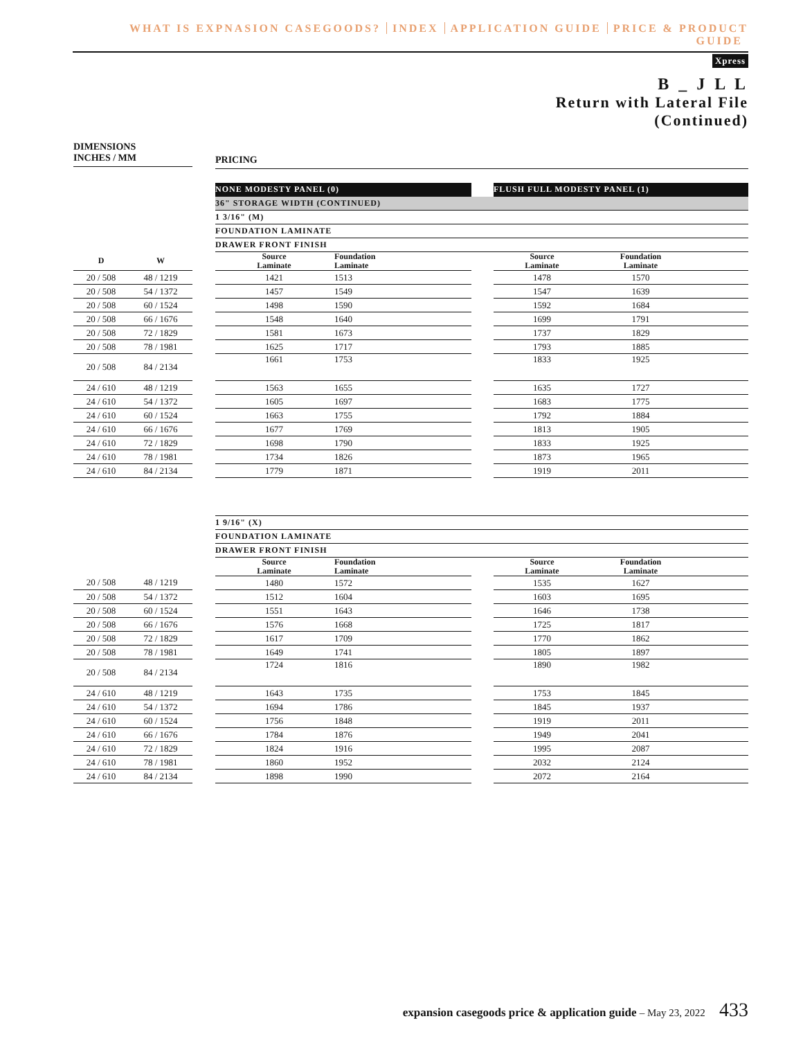WHAT IS EXPNASION CASEGOODS? INDEX APPLICATION GUIDE PRICE & PRODUCT GUIDE
Xpress
B _ J L L
Return with Lateral File
(Continued)
DIMENSIONS
INCHES / MM
PRICING
| | | | NONE MODESTY PANEL (0) | | | FLUSH FULL MODESTY PANEL (1) | | |
| | | | 36" STORAGE WIDTH (CONTINUED) | | | | | |
| | | | 1 3/16" (M) | | | | | |
| | | | FOUNDATION LAMINATE | | | | | |
| | | | DRAWER FRONT FINISH | | | | | |
| D | W | | Source Laminate | Foundation Laminate | | Source Laminate | Foundation Laminate | |
| 20 / 508 | 48 / 1219 | | 1421 | 1513 | | 1478 | 1570 | |
| 20 / 508 | 54 / 1372 | | 1457 | 1549 | | 1547 | 1639 | |
| 20 / 508 | 60 / 1524 | | 1498 | 1590 | | 1592 | 1684 | |
| 20 / 508 | 66 / 1676 | | 1548 | 1640 | | 1699 | 1791 | |
| 20 / 508 | 72 / 1829 | | 1581 | 1673 | | 1737 | 1829 | |
| 20 / 508 | 78 / 1981 | | 1625 | 1717 | | 1793 | 1885 | |
| 20 / 508 | 84 / 2134 | | 1661 | 1753 | | 1833 | 1925 | |
| 24 / 610 | 48 / 1219 | | 1563 | 1655 | | 1635 | 1727 | |
| 24 / 610 | 54 / 1372 | | 1605 | 1697 | | 1683 | 1775 | |
| 24 / 610 | 60 / 1524 | | 1663 | 1755 | | 1792 | 1884 | |
| 24 / 610 | 66 / 1676 | | 1677 | 1769 | | 1813 | 1905 | |
| 24 / 610 | 72 / 1829 | | 1698 | 1790 | | 1833 | 1925 | |
| 24 / 610 | 78 / 1981 | | 1734 | 1826 | | 1873 | 1965 | |
| 24 / 610 | 84 / 2134 | | 1779 | 1871 | | 1919 | 2011 | |
| | | | 1 9/16" (X) | | | | | |
| | | | FOUNDATION LAMINATE | | | | | |
| | | | DRAWER FRONT FINISH | | | | | |
| | | | Source Laminate | Foundation Laminate | | Source Laminate | Foundation Laminate | |
| 20 / 508 | 48 / 1219 | | 1480 | 1572 | | 1535 | 1627 | |
| 20 / 508 | 54 / 1372 | | 1512 | 1604 | | 1603 | 1695 | |
| 20 / 508 | 60 / 1524 | | 1551 | 1643 | | 1646 | 1738 | |
| 20 / 508 | 66 / 1676 | | 1576 | 1668 | | 1725 | 1817 | |
| 20 / 508 | 72 / 1829 | | 1617 | 1709 | | 1770 | 1862 | |
| 20 / 508 | 78 / 1981 | | 1649 | 1741 | | 1805 | 1897 | |
| 20 / 508 | 84 / 2134 | | 1724 | 1816 | | 1890 | 1982 | |
| 24 / 610 | 48 / 1219 | | 1643 | 1735 | | 1753 | 1845 | |
| 24 / 610 | 54 / 1372 | | 1694 | 1786 | | 1845 | 1937 | |
| 24 / 610 | 60 / 1524 | | 1756 | 1848 | | 1919 | 2011 | |
| 24 / 610 | 66 / 1676 | | 1784 | 1876 | | 1949 | 2041 | |
| 24 / 610 | 72 / 1829 | | 1824 | 1916 | | 1995 | 2087 | |
| 24 / 610 | 78 / 1981 | | 1860 | 1952 | | 2032 | 2124 | |
| 24 / 610 | 84 / 2134 | | 1898 | 1990 | | 2072 | 2164 | |
expansion casegoods price & application guide – May 23, 2022 433